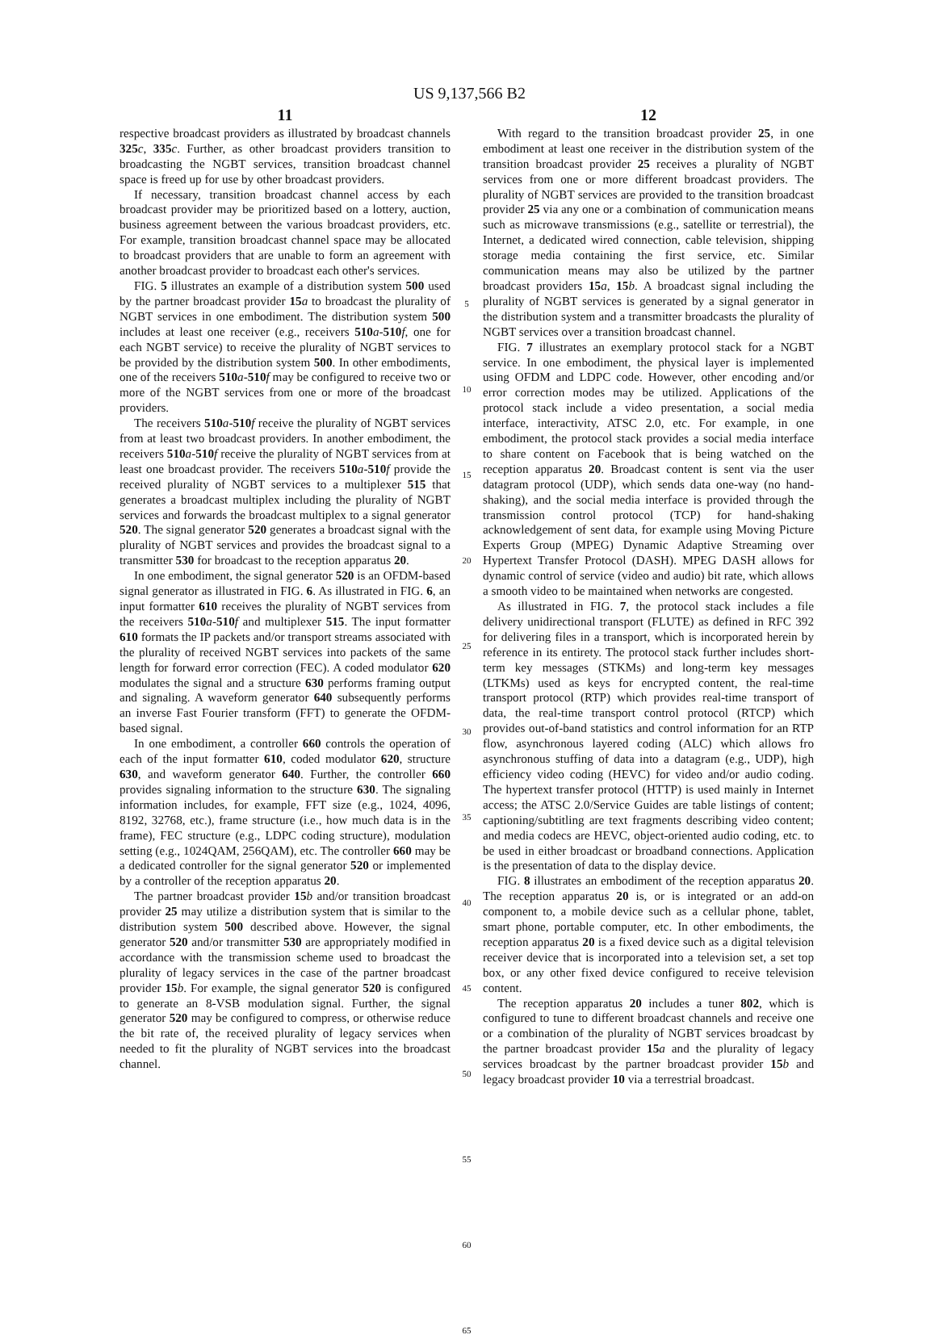US 9,137,566 B2
11
respective broadcast providers as illustrated by broadcast channels 325 c, 335 c. Further, as other broadcast providers transition to broadcasting the NGBT services, transition broadcast channel space is freed up for use by other broadcast providers.
If necessary, transition broadcast channel access by each broadcast provider may be prioritized based on a lottery, auction, business agreement between the various broadcast providers, etc. For example, transition broadcast channel space may be allocated to broadcast providers that are unable to form an agreement with another broadcast provider to broadcast each other's services.
FIG. 5 illustrates an example of a distribution system 500 used by the partner broadcast provider 15 a to broadcast the plurality of NGBT services in one embodiment. The distribution system 500 includes at least one receiver (e.g., receivers 510 a-510 f, one for each NGBT service) to receive the plurality of NGBT services to be provided by the distribution system 500. In other embodiments, one of the receivers 510 a-510 f may be configured to receive two or more of the NGBT services from one or more of the broadcast providers.
The receivers 510 a-510 f receive the plurality of NGBT services from at least two broadcast providers. In another embodiment, the receivers 510 a-510 f receive the plurality of NGBT services from at least one broadcast provider. The receivers 510 a-510 f provide the received plurality of NGBT services to a multiplexer 515 that generates a broadcast multiplex including the plurality of NGBT services and forwards the broadcast multiplex to a signal generator 520. The signal generator 520 generates a broadcast signal with the plurality of NGBT services and provides the broadcast signal to a transmitter 530 for broadcast to the reception apparatus 20.
In one embodiment, the signal generator 520 is an OFDM-based signal generator as illustrated in FIG. 6. As illustrated in FIG. 6, an input formatter 610 receives the plurality of NGBT services from the receivers 510 a-510 f and multiplexer 515. The input formatter 610 formats the IP packets and/or transport streams associated with the plurality of received NGBT services into packets of the same length for forward error correction (FEC). A coded modulator 620 modulates the signal and a structure 630 performs framing output and signaling. A waveform generator 640 subsequently performs an inverse Fast Fourier transform (FFT) to generate the OFDM-based signal.
In one embodiment, a controller 660 controls the operation of each of the input formatter 610, coded modulator 620, structure 630, and waveform generator 640. Further, the controller 660 provides signaling information to the structure 630. The signaling information includes, for example, FFT size (e.g., 1024, 4096, 8192, 32768, etc.), frame structure (i.e., how much data is in the frame), FEC structure (e.g., LDPC coding structure), modulation setting (e.g., 1024QAM, 256QAM), etc. The controller 660 may be a dedicated controller for the signal generator 520 or implemented by a controller of the reception apparatus 20.
The partner broadcast provider 15 b and/or transition broadcast provider 25 may utilize a distribution system that is similar to the distribution system 500 described above. However, the signal generator 520 and/or transmitter 530 are appropriately modified in accordance with the transmission scheme used to broadcast the plurality of legacy services in the case of the partner broadcast provider 15 b. For example, the signal generator 520 is configured to generate an 8-VSB modulation signal. Further, the signal generator 520 may be configured to compress, or otherwise reduce the bit rate of, the received plurality of legacy services when needed to fit the plurality of NGBT services into the broadcast channel.
5
10
15
20
25
30
35
40
45
50
55
60
65
12
With regard to the transition broadcast provider 25, in one embodiment at least one receiver in the distribution system of the transition broadcast provider 25 receives a plurality of NGBT services from one or more different broadcast providers. The plurality of NGBT services are provided to the transition broadcast provider 25 via any one or a combination of communication means such as microwave transmissions (e.g., satellite or terrestrial), the Internet, a dedicated wired connection, cable television, shipping storage media containing the first service, etc. Similar communication means may also be utilized by the partner broadcast providers 15 a, 15 b. A broadcast signal including the plurality of NGBT services is generated by a signal generator in the distribution system and a transmitter broadcasts the plurality of NGBT services over a transition broadcast channel.
FIG. 7 illustrates an exemplary protocol stack for a NGBT service. In one embodiment, the physical layer is implemented using OFDM and LDPC code. However, other encoding and/or error correction modes may be utilized. Applications of the protocol stack include a video presentation, a social media interface, interactivity, ATSC 2.0, etc. For example, in one embodiment, the protocol stack provides a social media interface to share content on Facebook that is being watched on the reception apparatus 20. Broadcast content is sent via the user datagram protocol (UDP), which sends data one-way (no hand-shaking), and the social media interface is provided through the transmission control protocol (TCP) for hand-shaking acknowledgement of sent data, for example using Moving Picture Experts Group (MPEG) Dynamic Adaptive Streaming over Hypertext Transfer Protocol (DASH). MPEG DASH allows for dynamic control of service (video and audio) bit rate, which allows a smooth video to be maintained when networks are congested.
As illustrated in FIG. 7, the protocol stack includes a file delivery unidirectional transport (FLUTE) as defined in RFC 392 for delivering files in a transport, which is incorporated herein by reference in its entirety. The protocol stack further includes short-term key messages (STKMs) and long-term key messages (LTKMs) used as keys for encrypted content, the real-time transport protocol (RTP) which provides real-time transport of data, the real-time transport control protocol (RTCP) which provides out-of-band statistics and control information for an RTP flow, asynchronous layered coding (ALC) which allows fro asynchronous stuffing of data into a datagram (e.g., UDP), high efficiency video coding (HEVC) for video and/or audio coding. The hypertext transfer protocol (HTTP) is used mainly in Internet access; the ATSC 2.0/Service Guides are table listings of content; captioning/subtitling are text fragments describing video content; and media codecs are HEVC, object-oriented audio coding, etc. to be used in either broadcast or broadband connections. Application is the presentation of data to the display device.
FIG. 8 illustrates an embodiment of the reception apparatus 20. The reception apparatus 20 is, or is integrated or an add-on component to, a mobile device such as a cellular phone, tablet, smart phone, portable computer, etc. In other embodiments, the reception apparatus 20 is a fixed device such as a digital television receiver device that is incorporated into a television set, a set top box, or any other fixed device configured to receive television content.
The reception apparatus 20 includes a tuner 802, which is configured to tune to different broadcast channels and receive one or a combination of the plurality of NGBT services broadcast by the partner broadcast provider 15 a and the plurality of legacy services broadcast by the partner broadcast provider 15 b and legacy broadcast provider 10 via a terrestrial broadcast.